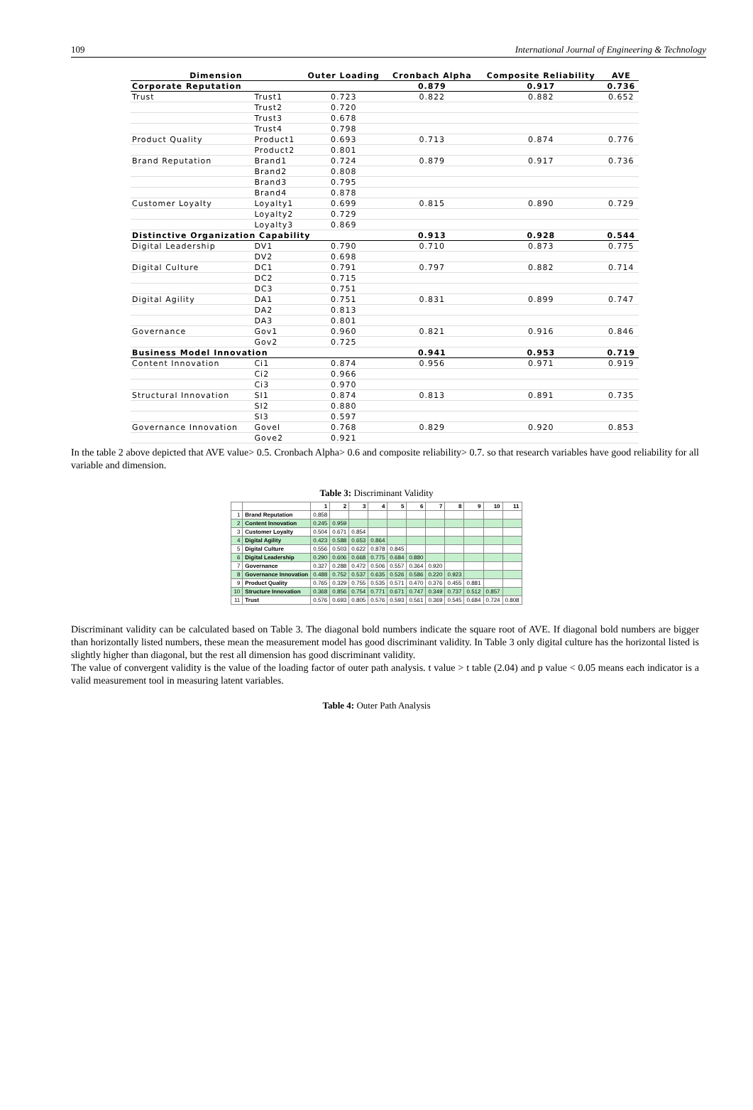109 International Journal of Engineering & Technology
| Dimension | | Outer Loading | Cronbach Alpha | Composite Reliability | AVE |
| --- | --- | --- | --- | --- | --- |
| Corporate Reputation | | | 0.879 | 0.917 | 0.736 |
| Trust | Trust1 | 0.723 | 0.822 | 0.882 | 0.652 |
| | Trust2 | 0.720 | | | |
| | Trust3 | 0.678 | | | |
| | Trust4 | 0.798 | | | |
| Product Quality | Product1 | 0.693 | 0.713 | 0.874 | 0.776 |
| | Product2 | 0.801 | | | |
| Brand Reputation | Brand1 | 0.724 | 0.879 | 0.917 | 0.736 |
| | Brand2 | 0.808 | | | |
| | Brand3 | 0.795 | | | |
| | Brand4 | 0.878 | | | |
| Customer Loyalty | Loyalty1 | 0.699 | 0.815 | 0.890 | 0.729 |
| | Loyalty2 | 0.729 | | | |
| | Loyalty3 | 0.869 | | | |
| Distinctive Organization Capability | | | 0.913 | 0.928 | 0.544 |
| Digital Leadership | DV1 | 0.790 | 0.710 | 0.873 | 0.775 |
| | DV2 | 0.698 | | | |
| Digital Culture | DC1 | 0.791 | 0.797 | 0.882 | 0.714 |
| | DC2 | 0.715 | | | |
| | DC3 | 0.751 | | | |
| Digital Agility | DA1 | 0.751 | 0.831 | 0.899 | 0.747 |
| | DA2 | 0.813 | | | |
| | DA3 | 0.801 | | | |
| Governance | Gov1 | 0.960 | 0.821 | 0.916 | 0.846 |
| | Gov2 | 0.725 | | | |
| Business Model Innovation | | | 0.941 | 0.953 | 0.719 |
| Content Innovation | Ci1 | 0.874 | 0.956 | 0.971 | 0.919 |
| | Ci2 | 0.966 | | | |
| | Ci3 | 0.970 | | | |
| Structural Innovation | SI1 | 0.874 | 0.813 | 0.891 | 0.735 |
| | SI2 | 0.880 | | | |
| | SI3 | 0.597 | | | |
| Governance Innovation | Govel | 0.768 | 0.829 | 0.920 | 0.853 |
| | Gove2 | 0.921 | | | |
In the table 2 above depicted that AVE value> 0.5. Cronbach Alpha> 0.6 and composite reliability> 0.7. so that research variables have good reliability for all variable and dimension.
Table 3: Discriminant Validity
| | | 1 | 2 | 3 | 4 | 5 | 6 | 7 | 8 | 9 | 10 | 11 |
| --- | --- | --- | --- | --- | --- | --- | --- | --- | --- | --- | --- | --- |
| 1 | Brand Reputation | 0.858 | | | | | | | | | | |
| 2 | Content Innovation | 0.245 | 0.959 | | | | | | | | | |
| 3 | Customer Loyalty | 0.504 | 0.671 | 0.854 | | | | | | | | |
| 4 | Digital Agility | 0.423 | 0.588 | 0.653 | 0.864 | | | | | | | |
| 5 | Digital Culture | 0.556 | 0.503 | 0.622 | 0.878 | 0.845 | | | | | | |
| 6 | Digital Leadership | 0.290 | 0.606 | 0.668 | 0.775 | 0.684 | 0.880 | | | | | |
| 7 | Governance | 0.327 | 0.288 | 0.472 | 0.506 | 0.557 | 0.364 | 0.920 | | | | |
| 8 | Governance Innovation | 0.488 | 0.752 | 0.537 | 0.635 | 0.526 | 0.586 | 0.220 | 0.923 | | | |
| 9 | Product Quality | 0.765 | 0.329 | 0.755 | 0.535 | 0.571 | 0.470 | 0.376 | 0.455 | 0.881 | | |
| 10 | Structure Innovation | 0.368 | 0.856 | 0.754 | 0.771 | 0.671 | 0.747 | 0.349 | 0.737 | 0.512 | 0.857 | |
| 11 | Trust | 0.576 | 0.693 | 0.805 | 0.576 | 0.593 | 0.561 | 0.369 | 0.545 | 0.684 | 0.724 | 0.808 |
Discriminant validity can be calculated based on Table 3. The diagonal bold numbers indicate the square root of AVE. If diagonal bold numbers are bigger than horizontally listed numbers, these mean the measurement model has good discriminant validity. In Table 3 only digital culture has the horizontal listed is slightly higher than diagonal, but the rest all dimension has good discriminant validity.
The value of convergent validity is the value of the loading factor of outer path analysis. t value > t table (2.04) and p value < 0.05 means each indicator is a valid measurement tool in measuring latent variables.
Table 4: Outer Path Analysis